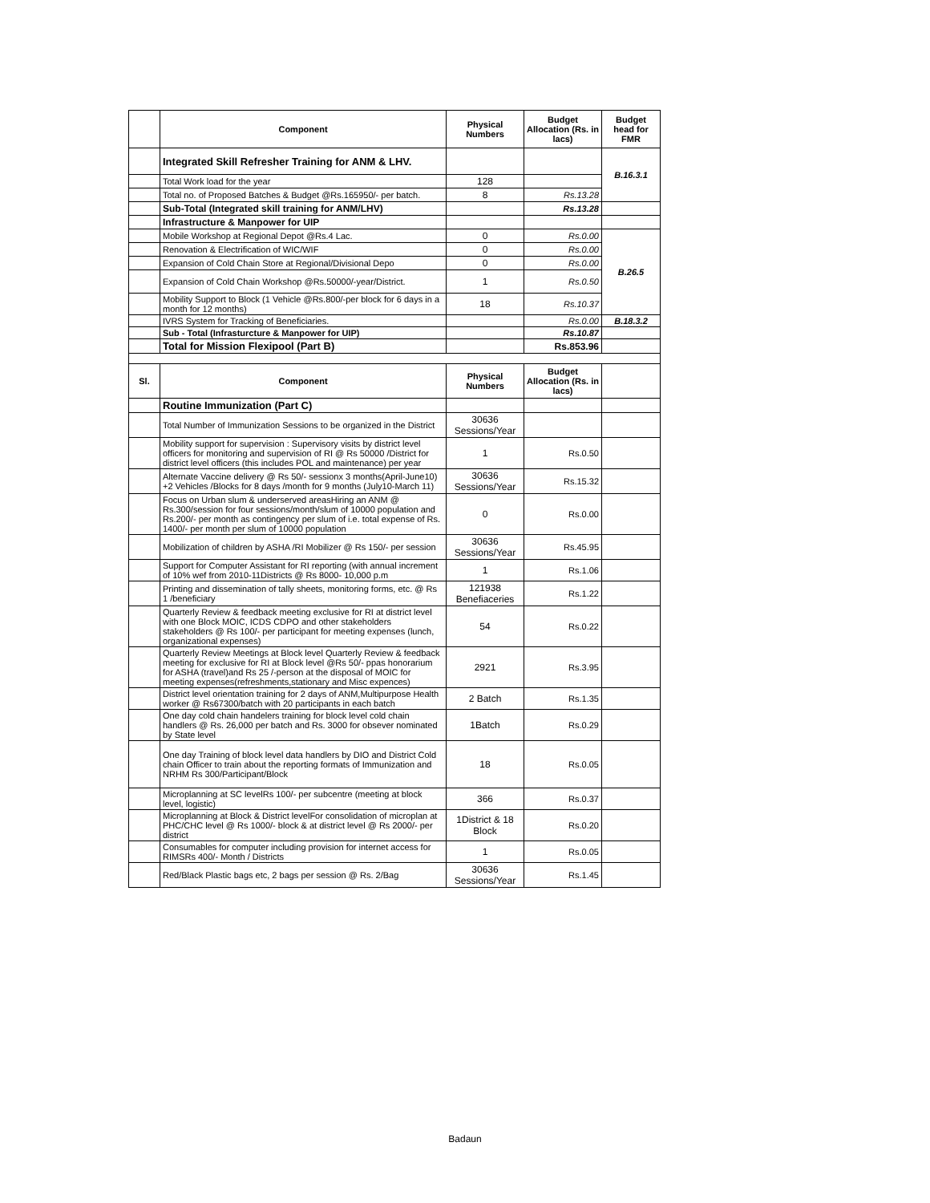| | Component | Physical Numbers | Budget Allocation (Rs. in lacs) | Budget head for FMR |
| --- | --- | --- | --- | --- |
| | Integrated Skill Refresher Training for ANM & LHV. | | | B.16.3.1 |
| | Total Work load for the year | 128 | | |
| | Total no. of Proposed Batches & Budget @Rs.165950/- per batch. | 8 | Rs.13.28 | |
| | Sub-Total (Integrated skill training for ANM/LHV) | | Rs.13.28 | |
| | Infrastructure & Manpower for UIP | | | |
| | Mobile Workshop at Regional Depot @Rs.4 Lac. | 0 | Rs.0.00 | B.26.5 |
| | Renovation & Electrification of WIC/WIF | 0 | Rs.0.00 | |
| | Expansion of Cold Chain Store at Regional/Divisional Depo | 0 | Rs.0.00 | |
| | Expansion of Cold Chain Workshop @Rs.50000/-year/District. | 1 | Rs.0.50 | |
| | Mobility Support to Block (1 Vehicle @Rs.800/-per block for 6 days in a month for 12 months) | 18 | Rs.10.37 | |
| | IVRS System for Tracking of Beneficiaries. | | Rs.0.00 | B.18.3.2 |
| | Sub - Total (Infrasturcture & Manpower for UIP) | | Rs.10.87 | |
| | Total for Mission Flexipool (Part B) | | Rs.853.96 | |
| Sl. | Component | Physical Numbers | Budget Allocation (Rs. in lacs) | |
| | Routine Immunization (Part C) | | | |
| | Total Number of Immunization Sessions to be organized in the District | 30636 Sessions/Year | | |
| | Mobility support for supervision : Supervisory visits by district level officers for monitoring and supervision of RI @ Rs 50000 /District for district level officers (this includes POL and maintenance) per year | 1 | Rs.0.50 | |
| | Alternate Vaccine delivery @ Rs 50/- sessionx 3 months(April-June10) +2 Vehicles /Blocks for 8 days /month for 9 months (July10-March 11) | 30636 Sessions/Year | Rs.15.32 | |
| | Focus on Urban slum & underserved areasHiring an ANM @ Rs.300/session for four sessions/month/slum of 10000 population and Rs.200/- per month as contingency per slum of i.e. total expense of Rs. 1400/- per month per slum of 10000 population | 0 | Rs.0.00 | |
| | Mobilization of children by ASHA /RI Mobilizer @ Rs 150/- per session | 30636 Sessions/Year | Rs.45.95 | |
| | Support for Computer Assistant for RI reporting (with annual increment of 10% wef from 2010-11Districts @ Rs 8000- 10,000 p.m | 1 | Rs.1.06 | |
| | Printing and dissemination of tally sheets, monitoring forms, etc. @ Rs 1 /beneficiary | 121938 Benefiaceries | Rs.1.22 | |
| | Quarterly Review & feedback meeting exclusive for RI at district level with one Block MOIC, ICDS CDPO and other stakeholders stakeholders @ Rs 100/- per participant for meeting expenses (lunch, organizational expenses) | 54 | Rs.0.22 | |
| | Quarterly Review Meetings at Block level Quarterly Review & feedback meeting for exclusive for RI at Block level @Rs 50/- ppas honorarium for ASHA (travel)and Rs 25 /-person at the disposal of MOIC for meeting expenses(refreshments,stationary and Misc expences) | 2921 | Rs.3.95 | |
| | District level orientation training for 2 days of ANM,Multipurpose Health worker @ Rs67300/batch with 20 participants in each batch | 2 Batch | Rs.1.35 | |
| | One day cold chain handelers training for block level cold chain handlers @ Rs. 26,000 per batch and Rs. 3000 for obsever nominated by State level | 1Batch | Rs.0.29 | |
| | One day Training of block level data handlers by DIO and District Cold chain Officer to train about the reporting formats of Immunization and NRHM Rs 300/Participant/Block | 18 | Rs.0.05 | |
| | Microplanning at SC levelRs 100/- per subcentre (meeting at block level, logistic) | 366 | Rs.0.37 | |
| | Microplanning at Block & District levelFor consolidation of microplan at PHC/CHC level @ Rs 1000/- block & at district level @ Rs 2000/- per district | 1District & 18 Block | Rs.0.20 | |
| | Consumables for computer including provision for internet access for RIMSRs 400/- Month / Districts | 1 | Rs.0.05 | |
| | Red/Black Plastic bags etc, 2 bags per session @ Rs. 2/Bag | 30636 Sessions/Year | Rs.1.45 | |
Badaun